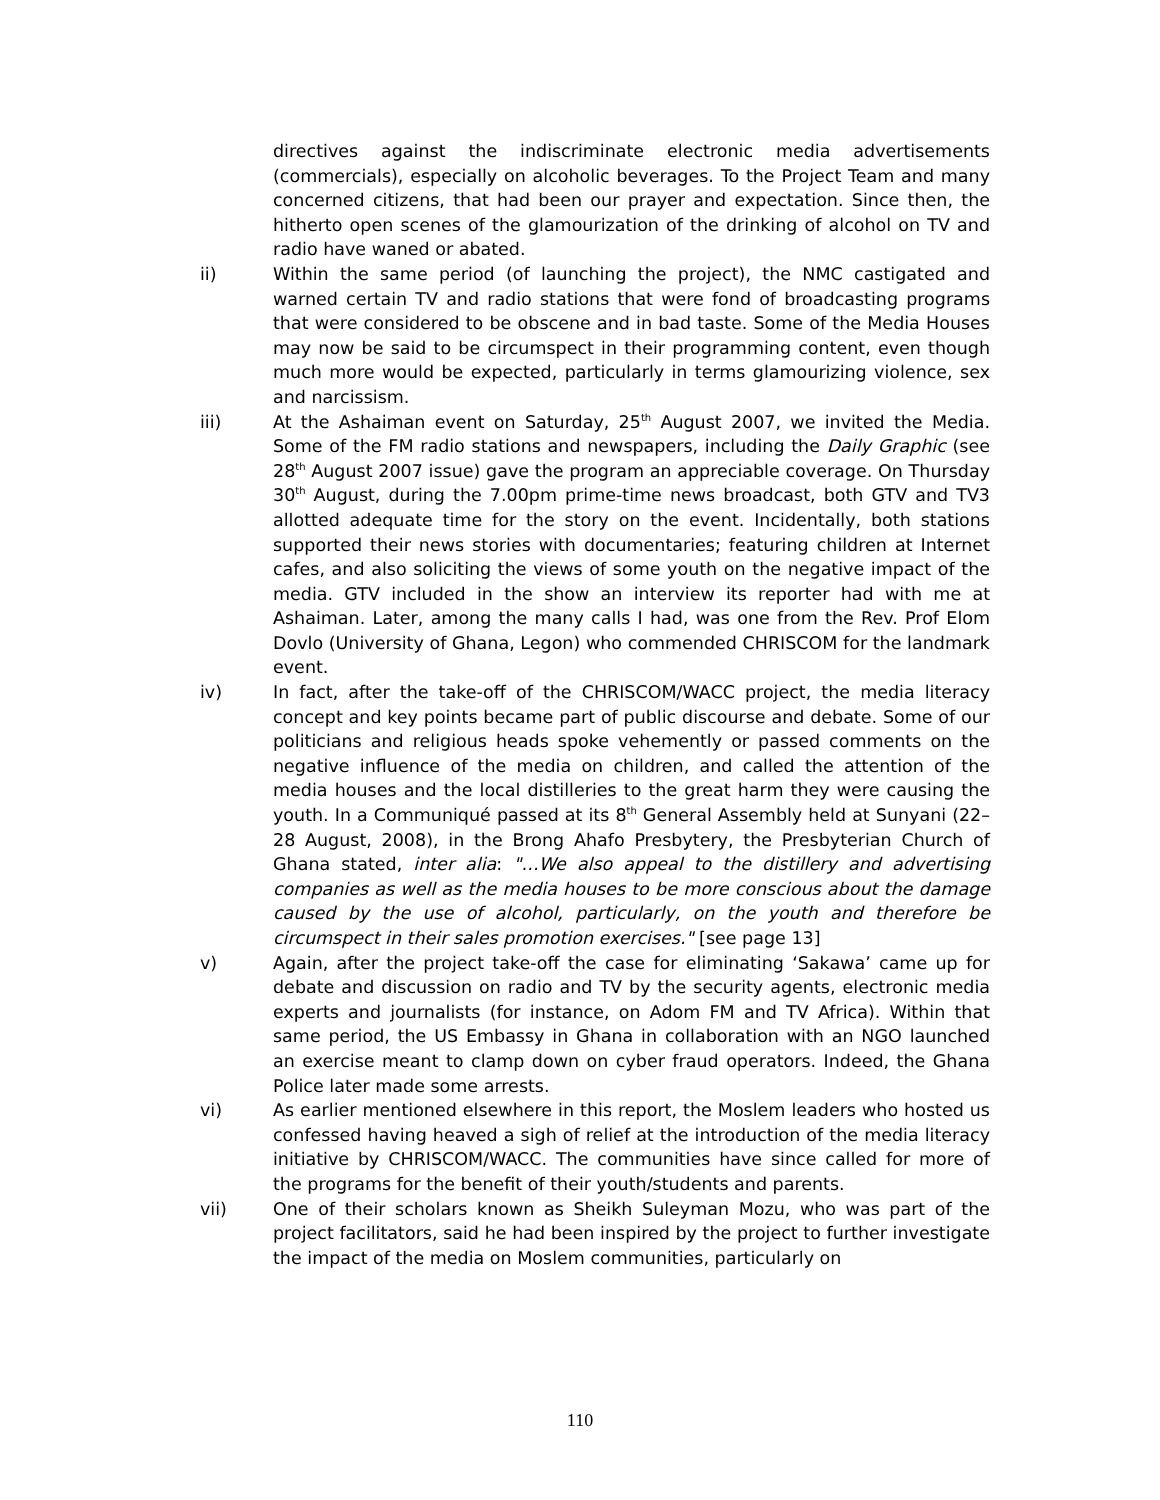directives against the indiscriminate electronic media advertisements (commercials), especially on alcoholic beverages. To the Project Team and many concerned citizens, that had been our prayer and expectation. Since then, the hitherto open scenes of the glamourization of the drinking of alcohol on TV and radio have waned or abated.
ii) Within the same period (of launching the project), the NMC castigated and warned certain TV and radio stations that were fond of broadcasting programs that were considered to be obscene and in bad taste. Some of the Media Houses may now be said to be circumspect in their programming content, even though much more would be expected, particularly in terms glamourizing violence, sex and narcissism.
iii) At the Ashaiman event on Saturday, 25<sup>th</sup> August 2007, we invited the Media. Some of the FM radio stations and newspapers, including the Daily Graphic (see 28<sup>th</sup> August 2007 issue) gave the program an appreciable coverage. On Thursday 30<sup>th</sup> August, during the 7.00pm prime-time news broadcast, both GTV and TV3 allotted adequate time for the story on the event. Incidentally, both stations supported their news stories with documentaries; featuring children at Internet cafes, and also soliciting the views of some youth on the negative impact of the media. GTV included in the show an interview its reporter had with me at Ashaiman. Later, among the many calls I had, was one from the Rev. Prof Elom Dovlo (University of Ghana, Legon) who commended CHRISCOM for the landmark event.
iv) In fact, after the take-off of the CHRISCOM/WACC project, the media literacy concept and key points became part of public discourse and debate. Some of our politicians and religious heads spoke vehemently or passed comments on the negative influence of the media on children, and called the attention of the media houses and the local distilleries to the great harm they were causing the youth. In a Communiqué passed at its 8<sup>th</sup> General Assembly held at Sunyani (22–28 August, 2008), in the Brong Ahafo Presbytery, the Presbyterian Church of Ghana stated, inter alia: "…We also appeal to the distillery and advertising companies as well as the media houses to be more conscious about the damage caused by the use of alcohol, particularly, on the youth and therefore be circumspect in their sales promotion exercises." [see page 13]
v) Again, after the project take-off the case for eliminating ‘Sakawa’ came up for debate and discussion on radio and TV by the security agents, electronic media experts and journalists (for instance, on Adom FM and TV Africa). Within that same period, the US Embassy in Ghana in collaboration with an NGO launched an exercise meant to clamp down on cyber fraud operators. Indeed, the Ghana Police later made some arrests.
vi) As earlier mentioned elsewhere in this report, the Moslem leaders who hosted us confessed having heaved a sigh of relief at the introduction of the media literacy initiative by CHRISCOM/WACC. The communities have since called for more of the programs for the benefit of their youth/students and parents.
vii) One of their scholars known as Sheikh Suleyman Mozu, who was part of the project facilitators, said he had been inspired by the project to further investigate the impact of the media on Moslem communities, particularly on
110